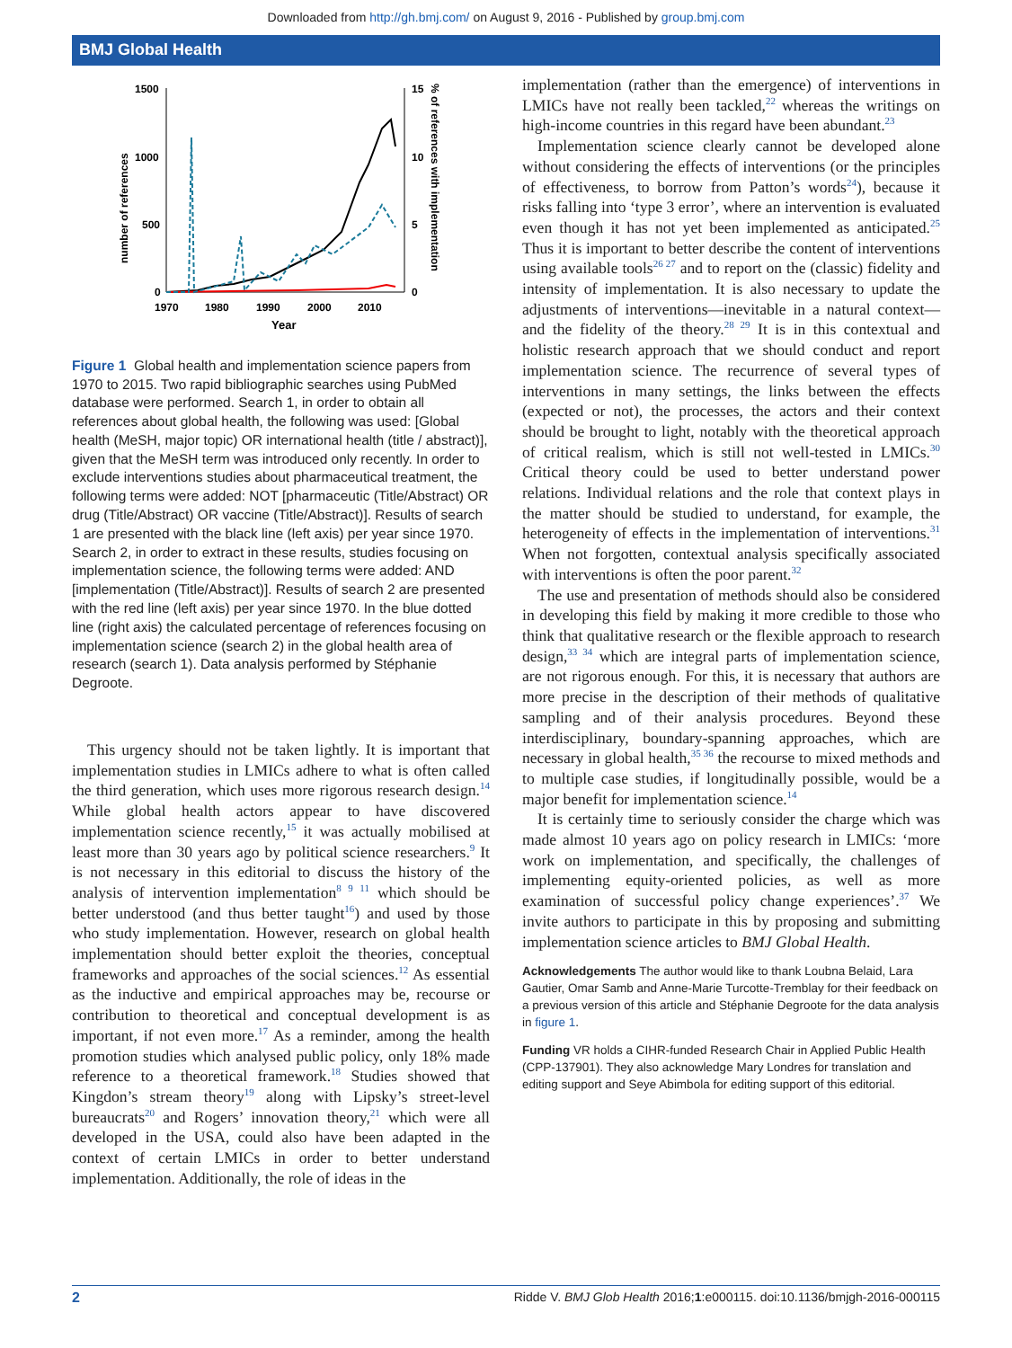Downloaded from http://gh.bmj.com/ on August 9, 2016 - Published by group.bmj.com
BMJ Global Health
1500
1000
500
0
15
10
5
0
1970
1980
1990
2000
2010
Year
number of references
% of references with implementation
Figure 1 Global health and implementation science papers from 1970 to 2015. Two rapid bibliographic searches using PubMed database were performed. Search 1, in order to obtain all references about global health, the following was used: [Global health (MeSH, major topic) OR international health (title / abstract)], given that the MeSH term was introduced only recently. In order to exclude interventions studies about pharmaceutical treatment, the following terms were added: NOT [pharmaceutic (Title/Abstract) OR drug (Title/Abstract) OR vaccine (Title/Abstract)]. Results of search 1 are presented with the black line (left axis) per year since 1970. Search 2, in order to extract in these results, studies focusing on implementation science, the following terms were added: AND [implementation (Title/Abstract)]. Results of search 2 are presented with the red line (left axis) per year since 1970. In the blue dotted line (right axis) the calculated percentage of references focusing on implementation science (search 2) in the global health area of research (search 1). Data analysis performed by Stéphanie Degroote.
This urgency should not be taken lightly. It is important that implementation studies in LMICs adhere to what is often called the third generation, which uses more rigorous research design.<sup>14</sup> While global health actors appear to have discovered implementation science recently,<sup>15</sup> it was actually mobilised at least more than 30 years ago by political science researchers.<sup>9</sup> It is not necessary in this editorial to discuss the history of the analysis of intervention implementation<sup>8 9 11</sup> which should be better understood (and thus better taught<sup>16</sup>) and used by those who study implementation. However, research on global health implementation should better exploit the theories, conceptual frameworks and approaches of the social sciences.<sup>12</sup> As essential as the inductive and empirical approaches may be, recourse or contribution to theoretical and conceptual development is as important, if not even more.<sup>17</sup> As a reminder, among the health promotion studies which analysed public policy, only 18% made reference to a theoretical framework.<sup>18</sup> Studies showed that Kingdon’s stream theory<sup>19</sup> along with Lipsky’s street-level bureaucrats<sup>20</sup> and Rogers’ innovation theory,<sup>21</sup> which were all developed in the USA, could also have been adapted in the context of certain LMICs in order to better understand implementation. Additionally, the role of ideas in the
implementation (rather than the emergence) of interventions in LMICs have not really been tackled,<sup>22</sup> whereas the writings on high-income countries in this regard have been abundant.<sup>23</sup>
Implementation science clearly cannot be developed alone without considering the effects of interventions (or the principles of effectiveness, to borrow from Patton’s words<sup>24</sup>), because it risks falling into ‘type 3 error’, where an intervention is evaluated even though it has not yet been implemented as anticipated.<sup>25</sup> Thus it is important to better describe the content of interventions using available tools<sup>26 27</sup> and to report on the (classic) fidelity and intensity of implementation. It is also necessary to update the adjustments of interventions—inevitable in a natural context—and the fidelity of the theory.<sup>28 29</sup> It is in this contextual and holistic research approach that we should conduct and report implementation science. The recurrence of several types of interventions in many settings, the links between the effects (expected or not), the processes, the actors and their context should be brought to light, notably with the theoretical approach of critical realism, which is still not well-tested in LMICs.<sup>30</sup> Critical theory could be used to better understand power relations. Individual relations and the role that context plays in the matter should be studied to understand, for example, the heterogeneity of effects in the implementation of interventions.<sup>31</sup> When not forgotten, contextual analysis specifically associated with interventions is often the poor parent.<sup>32</sup>
The use and presentation of methods should also be considered in developing this field by making it more credible to those who think that qualitative research or the flexible approach to research design,<sup>33 34</sup> which are integral parts of implementation science, are not rigorous enough. For this, it is necessary that authors are more precise in the description of their methods of qualitative sampling and of their analysis procedures. Beyond these interdisciplinary, boundary-spanning approaches, which are necessary in global health,<sup>35 36</sup> the recourse to mixed methods and to multiple case studies, if longitudinally possible, would be a major benefit for implementation science.<sup>14</sup>
It is certainly time to seriously consider the charge which was made almost 10 years ago on policy research in LMICs: ‘more work on implementation, and specifically, the challenges of implementing equity-oriented policies, as well as more examination of successful policy change experiences’.<sup>37</sup> We invite authors to participate in this by proposing and submitting implementation science articles to BMJ Global Health.
Acknowledgements The author would like to thank Loubna Belaid, Lara Gautier, Omar Samb and Anne-Marie Turcotte-Tremblay for their feedback on a previous version of this article and Stéphanie Degroote for the data analysis in figure 1.
Funding VR holds a CIHR-funded Research Chair in Applied Public Health (CPP-137901). They also acknowledge Mary Londres for translation and editing support and Seye Abimbola for editing support of this editorial.
2 Ridde V. BMJ Glob Health 2016;1:e000115. doi:10.1136/bmjgh-2016-000115